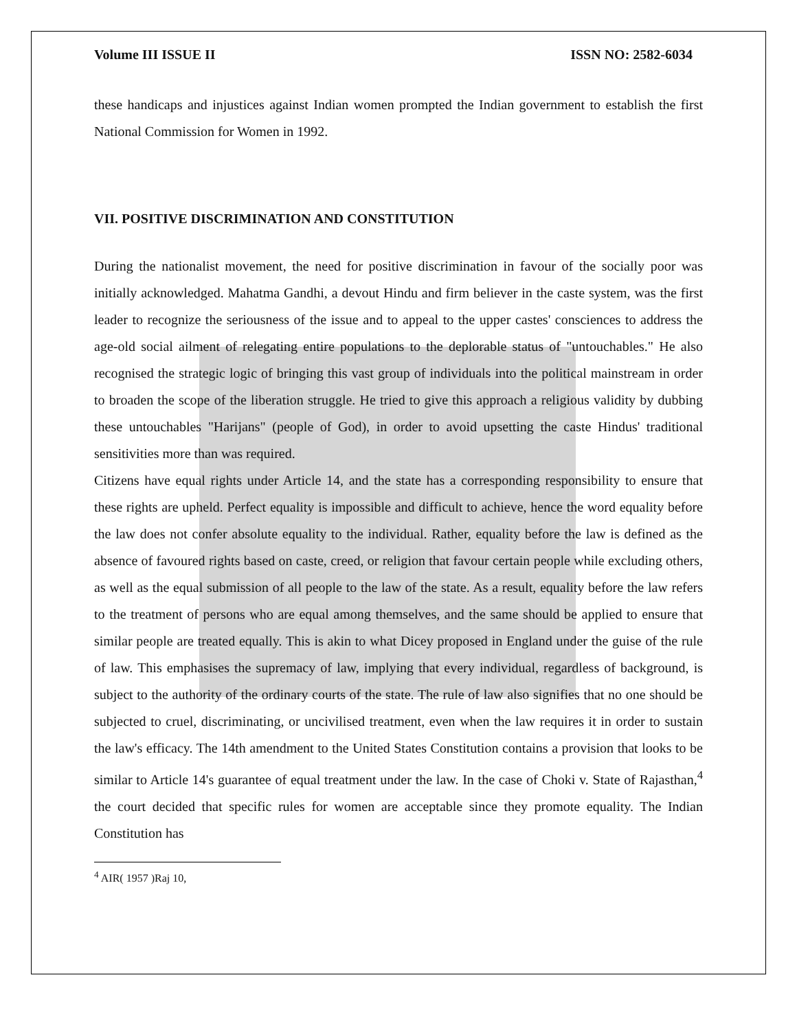Volume III ISSUE II ISSN NO: 2582-6034
these handicaps and injustices against Indian women prompted the Indian government to establish the first National Commission for Women in 1992.
VII. POSITIVE DISCRIMINATION AND CONSTITUTION
During the nationalist movement, the need for positive discrimination in favour of the socially poor was initially acknowledged. Mahatma Gandhi, a devout Hindu and firm believer in the caste system, was the first leader to recognize the seriousness of the issue and to appeal to the upper castes' consciences to address the age-old social ailment of relegating entire populations to the deplorable status of "untouchables." He also recognised the strategic logic of bringing this vast group of individuals into the political mainstream in order to broaden the scope of the liberation struggle. He tried to give this approach a religious validity by dubbing these untouchables "Harijans" (people of God), in order to avoid upsetting the caste Hindus' traditional sensitivities more than was required.
Citizens have equal rights under Article 14, and the state has a corresponding responsibility to ensure that these rights are upheld. Perfect equality is impossible and difficult to achieve, hence the word equality before the law does not confer absolute equality to the individual. Rather, equality before the law is defined as the absence of favoured rights based on caste, creed, or religion that favour certain people while excluding others, as well as the equal submission of all people to the law of the state. As a result, equality before the law refers to the treatment of persons who are equal among themselves, and the same should be applied to ensure that similar people are treated equally. This is akin to what Dicey proposed in England under the guise of the rule of law. This emphasises the supremacy of law, implying that every individual, regardless of background, is subject to the authority of the ordinary courts of the state. The rule of law also signifies that no one should be subjected to cruel, discriminating, or uncivilised treatment, even when the law requires it in order to sustain the law's efficacy. The 14th amendment to the United States Constitution contains a provision that looks to be similar to Article 14's guarantee of equal treatment under the law. In the case of Choki v. State of Rajasthan,<sup>4</sup> the court decided that specific rules for women are acceptable since they promote equality. The Indian Constitution has
<sup>4</sup> AIR( 1957 )Raj 10,